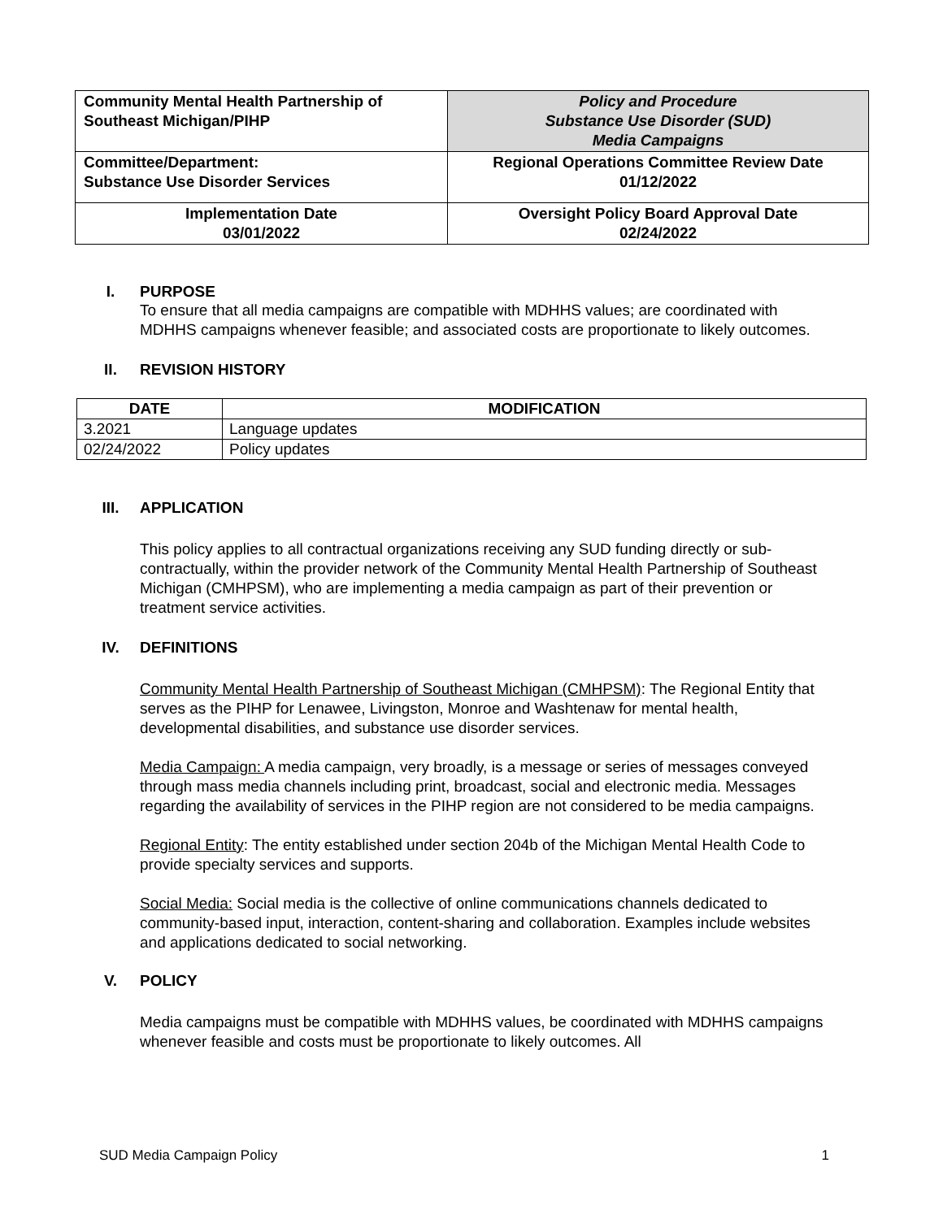| Community Mental Health Partnership of Southeast Michigan/PIHP | Policy and Procedure Substance Use Disorder (SUD) Media Campaigns |
| Committee/Department: Substance Use Disorder Services | Regional Operations Committee Review Date 01/12/2022 |
| Implementation Date 03/01/2022 | Oversight Policy Board Approval Date 02/24/2022 |
I. PURPOSE
To ensure that all media campaigns are compatible with MDHHS values; are coordinated with MDHHS campaigns whenever feasible; and associated costs are proportionate to likely outcomes.
II. REVISION HISTORY
| DATE | MODIFICATION |
| --- | --- |
| 3.2021 | Language updates |
| 02/24/2022 | Policy updates |
III. APPLICATION
This policy applies to all contractual organizations receiving any SUD funding directly or sub-contractually, within the provider network of the Community Mental Health Partnership of Southeast Michigan (CMHPSM), who are implementing a media campaign as part of their prevention or treatment service activities.
IV. DEFINITIONS
Community Mental Health Partnership of Southeast Michigan (CMHPSM): The Regional Entity that serves as the PIHP for Lenawee, Livingston, Monroe and Washtenaw for mental health, developmental disabilities, and substance use disorder services.
Media Campaign: A media campaign, very broadly, is a message or series of messages conveyed through mass media channels including print, broadcast, social and electronic media. Messages regarding the availability of services in the PIHP region are not considered to be media campaigns.
Regional Entity: The entity established under section 204b of the Michigan Mental Health Code to provide specialty services and supports.
Social Media: Social media is the collective of online communications channels dedicated to community-based input, interaction, content-sharing and collaboration. Examples include websites and applications dedicated to social networking.
V. POLICY
Media campaigns must be compatible with MDHHS values, be coordinated with MDHHS campaigns whenever feasible and costs must be proportionate to likely outcomes. All
SUD Media Campaign Policy 1